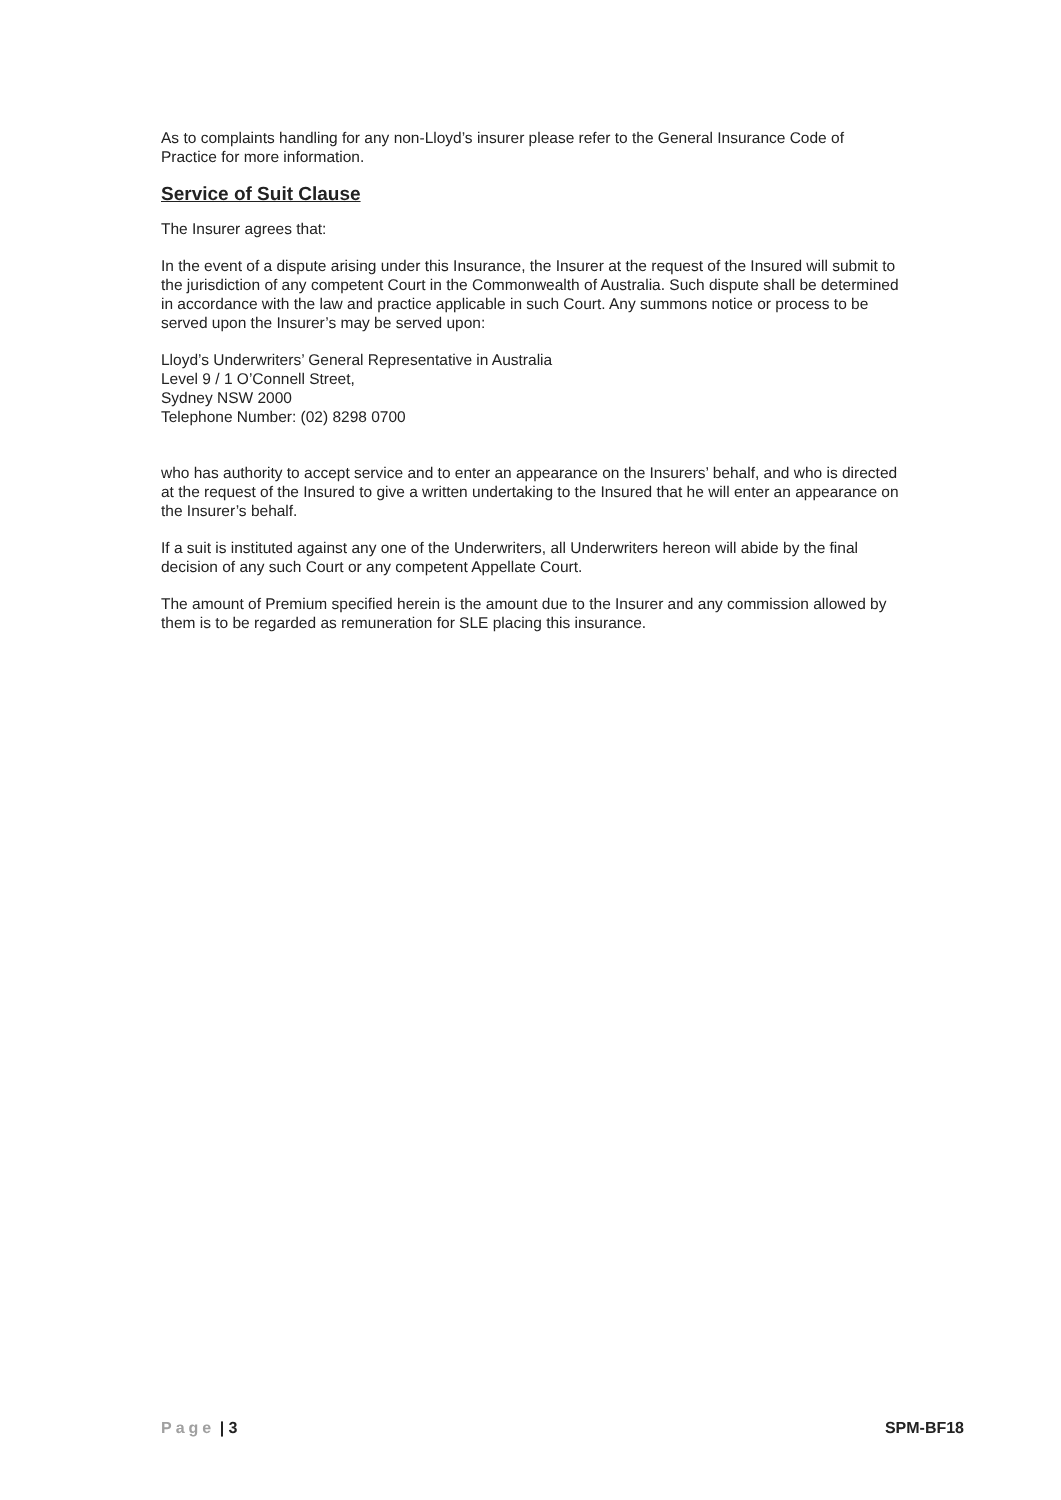As to complaints handling for any non-Lloyd’s insurer please refer to the General Insurance Code of Practice for more information.
Service of Suit Clause
The Insurer agrees that:
In the event of a dispute arising under this Insurance, the Insurer at the request of the Insured will submit to the jurisdiction of any competent Court in the Commonwealth of Australia. Such dispute shall be determined in accordance with the law and practice applicable in such Court. Any summons notice or process to be served upon the Insurer’s may be served upon:
Lloyd’s Underwriters’ General Representative in Australia
Level 9 / 1 O’Connell Street,
Sydney NSW 2000
Telephone Number: (02) 8298 0700
who has authority to accept service and to enter an appearance on the Insurers’ behalf, and who is directed at the request of the Insured to give a written undertaking to the Insured that he will enter an appearance on the Insurer’s behalf.
If a suit is instituted against any one of the Underwriters, all Underwriters hereon will abide by the final decision of any such Court or any competent Appellate Court.
The amount of Premium specified herein is the amount due to the Insurer and any commission allowed by them is to be regarded as remuneration for SLE placing this insurance.
Page | 3 SPM-BF18